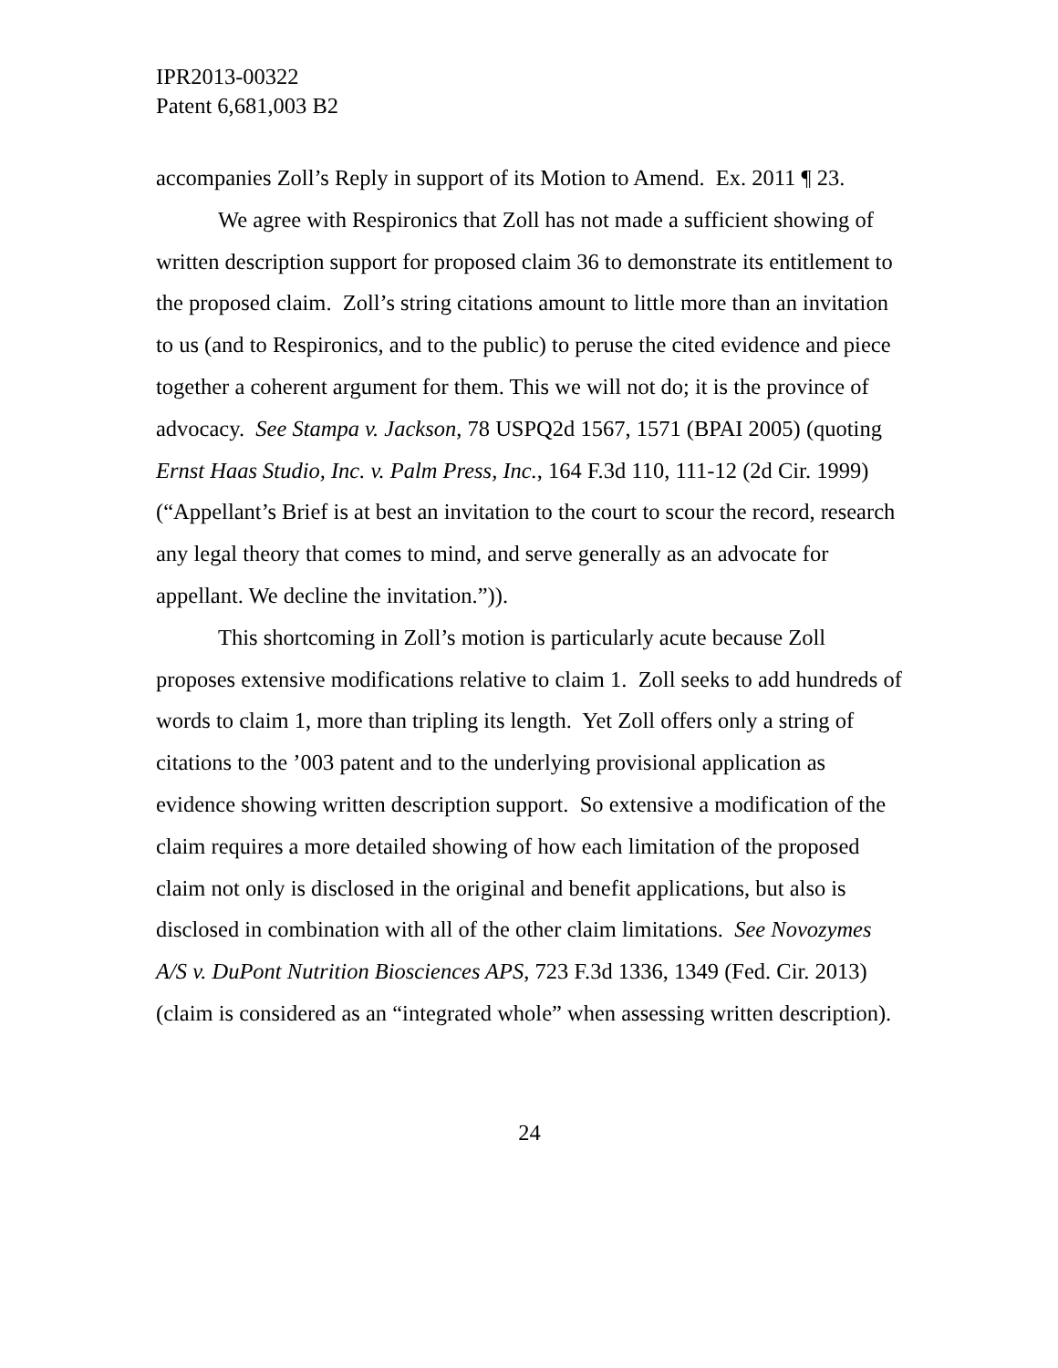IPR2013-00322
Patent 6,681,003 B2
accompanies Zoll’s Reply in support of its Motion to Amend. Ex. 2011 ¶ 23.
We agree with Respironics that Zoll has not made a sufficient showing of written description support for proposed claim 36 to demonstrate its entitlement to the proposed claim. Zoll’s string citations amount to little more than an invitation to us (and to Respironics, and to the public) to peruse the cited evidence and piece together a coherent argument for them. This we will not do; it is the province of advocacy. See Stampa v. Jackson, 78 USPQ2d 1567, 1571 (BPAI 2005) (quoting Ernst Haas Studio, Inc. v. Palm Press, Inc., 164 F.3d 110, 111-12 (2d Cir. 1999) (“Appellant’s Brief is at best an invitation to the court to scour the record, research any legal theory that comes to mind, and serve generally as an advocate for appellant. We decline the invitation.”)).
This shortcoming in Zoll’s motion is particularly acute because Zoll proposes extensive modifications relative to claim 1. Zoll seeks to add hundreds of words to claim 1, more than tripling its length. Yet Zoll offers only a string of citations to the ’003 patent and to the underlying provisional application as evidence showing written description support. So extensive a modification of the claim requires a more detailed showing of how each limitation of the proposed claim not only is disclosed in the original and benefit applications, but also is disclosed in combination with all of the other claim limitations. See Novozymes A/S v. DuPont Nutrition Biosciences APS, 723 F.3d 1336, 1349 (Fed. Cir. 2013) (claim is considered as an “integrated whole” when assessing written description).
24